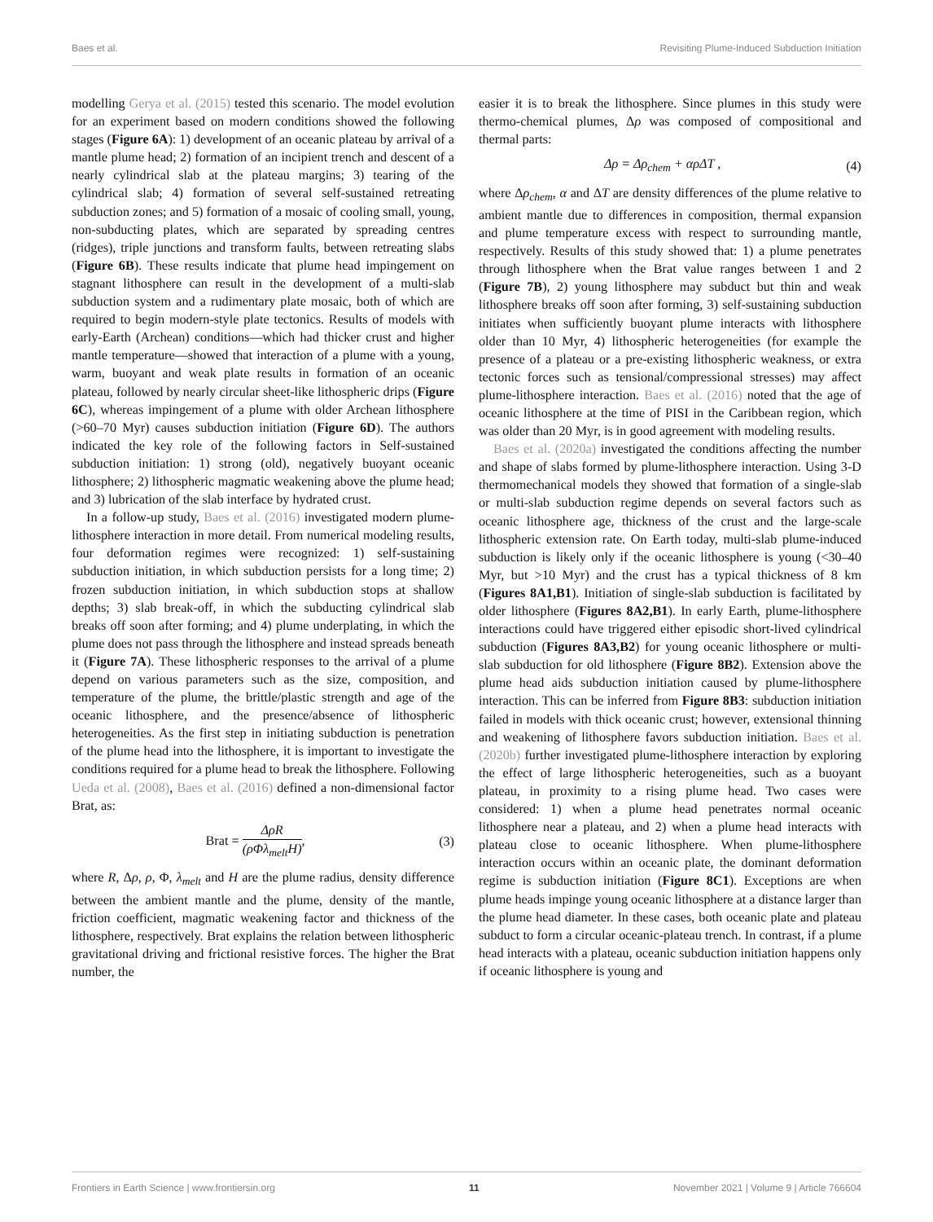Baes et al. Revisiting Plume-Induced Subduction Initiation
modelling Gerya et al. (2015) tested this scenario. The model evolution for an experiment based on modern conditions showed the following stages (Figure 6A): 1) development of an oceanic plateau by arrival of a mantle plume head; 2) formation of an incipient trench and descent of a nearly cylindrical slab at the plateau margins; 3) tearing of the cylindrical slab; 4) formation of several self-sustained retreating subduction zones; and 5) formation of a mosaic of cooling small, young, non-subducting plates, which are separated by spreading centres (ridges), triple junctions and transform faults, between retreating slabs (Figure 6B). These results indicate that plume head impingement on stagnant lithosphere can result in the development of a multi-slab subduction system and a rudimentary plate mosaic, both of which are required to begin modern-style plate tectonics. Results of models with early-Earth (Archean) conditions—which had thicker crust and higher mantle temperature—showed that interaction of a plume with a young, warm, buoyant and weak plate results in formation of an oceanic plateau, followed by nearly circular sheet-like lithospheric drips (Figure 6C), whereas impingement of a plume with older Archean lithosphere (>60–70 Myr) causes subduction initiation (Figure 6D). The authors indicated the key role of the following factors in Self-sustained subduction initiation: 1) strong (old), negatively buoyant oceanic lithosphere; 2) lithospheric magmatic weakening above the plume head; and 3) lubrication of the slab interface by hydrated crust.
In a follow-up study, Baes et al. (2016) investigated modern plume-lithosphere interaction in more detail. From numerical modeling results, four deformation regimes were recognized: 1) self-sustaining subduction initiation, in which subduction persists for a long time; 2) frozen subduction initiation, in which subduction stops at shallow depths; 3) slab break-off, in which the subducting cylindrical slab breaks off soon after forming; and 4) plume underplating, in which the plume does not pass through the lithosphere and instead spreads beneath it (Figure 7A). These lithospheric responses to the arrival of a plume depend on various parameters such as the size, composition, and temperature of the plume, the brittle/plastic strength and age of the oceanic lithosphere, and the presence/absence of lithospheric heterogeneities. As the first step in initiating subduction is penetration of the plume head into the lithosphere, it is important to investigate the conditions required for a plume head to break the lithosphere. Following Ueda et al. (2008), Baes et al. (2016) defined a non-dimensional factor Brat, as:
Brat = ΔρR (ρ Φλ<sub>melt</sub>H), (3)
where R, Δρ, ρ, Φ, λ<sub>melt</sub> and H are the plume radius, density difference between the ambient mantle and the plume, density of the mantle, friction coefficient, magmatic weakening factor and thickness of the lithosphere, respectively. Brat explains the relation between lithospheric gravitational driving and frictional resistive forces. The higher the Brat number, the
easier it is to break the lithosphere. Since plumes in this study were thermo-chemical plumes, Δρ was composed of compositional and thermal parts:
Δρ = Δρ<sub>chem</sub> + αρΔT , (4)
where Δρ<sub>chem</sub>, α and ΔT are density differences of the plume relative to ambient mantle due to differences in composition, thermal expansion and plume temperature excess with respect to surrounding mantle, respectively. Results of this study showed that: 1) a plume penetrates through lithosphere when the Brat value ranges between 1 and 2 (Figure 7B), 2) young lithosphere may subduct but thin and weak lithosphere breaks off soon after forming, 3) self-sustaining subduction initiates when sufficiently buoyant plume interacts with lithosphere older than 10 Myr, 4) lithospheric heterogeneities (for example the presence of a plateau or a pre-existing lithospheric weakness, or extra tectonic forces such as tensional/compressional stresses) may affect plume-lithosphere interaction. Baes et al. (2016) noted that the age of oceanic lithosphere at the time of PISI in the Caribbean region, which was older than 20 Myr, is in good agreement with modeling results.
Baes et al. (2020a) investigated the conditions affecting the number and shape of slabs formed by plume-lithosphere interaction. Using 3-D thermomechanical models they showed that formation of a single-slab or multi-slab subduction regime depends on several factors such as oceanic lithosphere age, thickness of the crust and the large-scale lithospheric extension rate. On Earth today, multi-slab plume-induced subduction is likely only if the oceanic lithosphere is young (<30–40 Myr, but >10 Myr) and the crust has a typical thickness of 8 km (Figures 8A1,B1). Initiation of single-slab subduction is facilitated by older lithosphere (Figures 8A2,B1). In early Earth, plume-lithosphere interactions could have triggered either episodic short-lived cylindrical subduction (Figures 8A3,B2) for young oceanic lithosphere or multi-slab subduction for old lithosphere (Figure 8B2). Extension above the plume head aids subduction initiation caused by plume-lithosphere interaction. This can be inferred from Figure 8B3: subduction initiation failed in models with thick oceanic crust; however, extensional thinning and weakening of lithosphere favors subduction initiation. Baes et al. (2020b) further investigated plume-lithosphere interaction by exploring the effect of large lithospheric heterogeneities, such as a buoyant plateau, in proximity to a rising plume head. Two cases were considered: 1) when a plume head penetrates normal oceanic lithosphere near a plateau, and 2) when a plume head interacts with plateau close to oceanic lithosphere. When plume-lithosphere interaction occurs within an oceanic plate, the dominant deformation regime is subduction initiation (Figure 8C1). Exceptions are when plume heads impinge young oceanic lithosphere at a distance larger than the plume head diameter. In these cases, both oceanic plate and plateau subduct to form a circular oceanic-plateau trench. In contrast, if a plume head interacts with a plateau, oceanic subduction initiation happens only if oceanic lithosphere is young and
Frontiers in Earth Science | www.frontiersin.org 11 November 2021 | Volume 9 | Article 766604